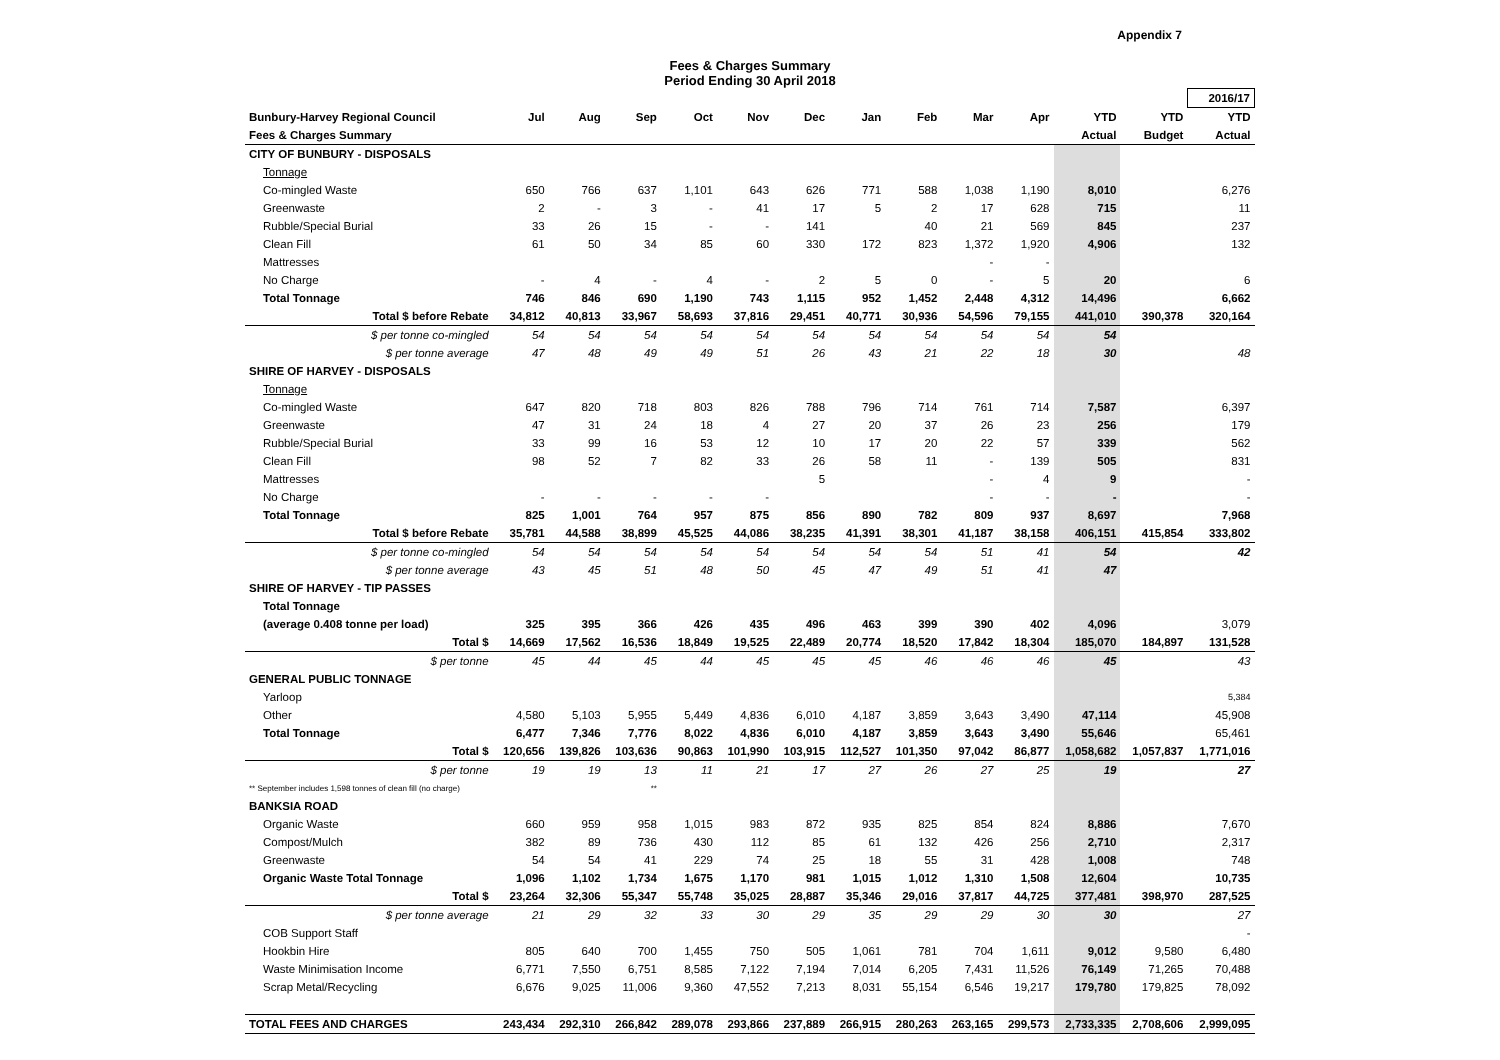Appendix 7
Fees & Charges Summary
Period Ending 30 April 2018
| | | | | | | | | | | | | | 2016/17 |
| Bunbury-Harvey Regional Council | Jul | Aug | Sep | Oct | Nov | Dec | Jan | Feb | Mar | Apr | YTD | YTD | YTD |
| Fees & Charges Summary | | | | | | | | | | | Actual | Budget | Actual |
| CITY OF BUNBURY - DISPOSALS | | | | | | | | | | | | | |
| Tonnage | | | | | | | | | | | | | |
| Co-mingled Waste | 650 | 766 | 637 | 1,101 | 643 | 626 | 771 | 588 | 1,038 | 1,190 | 8,010 | | 6,276 |
| Greenwaste | 2 | - | 3 | - | 41 | 17 | 5 | 2 | 17 | 628 | 715 | | 11 |
| Rubble/Special Burial | 33 | 26 | 15 | - | - | 141 | | 40 | 21 | 569 | 845 | | 237 |
| Clean Fill | 61 | 50 | 34 | 85 | 60 | 330 | 172 | 823 | 1,372 | 1,920 | 4,906 | | 132 |
| Mattresses | | | | | | | | | - | - | | | |
| No Charge | - | 4 | - | 4 | - | 2 | 5 | 0 | - | 5 | 20 | | 6 |
| Total Tonnage | 746 | 846 | 690 | 1,190 | 743 | 1,115 | 952 | 1,452 | 2,448 | 4,312 | 14,496 | | 6,662 |
| Total $ before Rebate | 34,812 | 40,813 | 33,967 | 58,693 | 37,816 | 29,451 | 40,771 | 30,936 | 54,596 | 79,155 | 441,010 | 390,378 | 320,164 |
| $ per tonne co-mingled | 54 | 54 | 54 | 54 | 54 | 54 | 54 | 54 | 54 | 54 | 54 | | |
| $ per tonne average | 47 | 48 | 49 | 49 | 51 | 26 | 43 | 21 | 22 | 18 | 30 | | 48 |
| SHIRE OF HARVEY - DISPOSALS | | | | | | | | | | | | | |
| Tonnage | | | | | | | | | | | | | |
| Co-mingled Waste | 647 | 820 | 718 | 803 | 826 | 788 | 796 | 714 | 761 | 714 | 7,587 | | 6,397 |
| Greenwaste | 47 | 31 | 24 | 18 | 4 | 27 | 20 | 37 | 26 | 23 | 256 | | 179 |
| Rubble/Special Burial | 33 | 99 | 16 | 53 | 12 | 10 | 17 | 20 | 22 | 57 | 339 | | 562 |
| Clean Fill | 98 | 52 | 7 | 82 | 33 | 26 | 58 | 11 | - | 139 | 505 | | 831 |
| Mattresses | | | | | | 5 | | | - | 4 | 9 | | - |
| No Charge | - | - | - | - | - | | | | - | - | - | | - |
| Total Tonnage | 825 | 1,001 | 764 | 957 | 875 | 856 | 890 | 782 | 809 | 937 | 8,697 | | 7,968 |
| Total $ before Rebate | 35,781 | 44,588 | 38,899 | 45,525 | 44,086 | 38,235 | 41,391 | 38,301 | 41,187 | 38,158 | 406,151 | 415,854 | 333,802 |
| $ per tonne co-mingled | 54 | 54 | 54 | 54 | 54 | 54 | 54 | 54 | 51 | 41 | 54 | | 42 |
| $ per tonne average | 43 | 45 | 51 | 48 | 50 | 45 | 47 | 49 | 51 | 41 | 47 | | |
| SHIRE OF HARVEY - TIP PASSES | | | | | | | | | | | | | |
| Total Tonnage | | | | | | | | | | | | | |
| (average 0.408 tonne per load) | 325 | 395 | 366 | 426 | 435 | 496 | 463 | 399 | 390 | 402 | 4,096 | | 3,079 |
| Total $ | 14,669 | 17,562 | 16,536 | 18,849 | 19,525 | 22,489 | 20,774 | 18,520 | 17,842 | 18,304 | 185,070 | 184,897 | 131,528 |
| $ per tonne | 45 | 44 | 45 | 44 | 45 | 45 | 45 | 46 | 46 | 46 | 45 | | 43 |
| GENERAL PUBLIC TONNAGE | | | | | | | | | | | | | |
| Yarloop | | | | | | | | | | | | | 5,384 |
| Other | 4,580 | 5,103 | 5,955 | 5,449 | 4,836 | 6,010 | 4,187 | 3,859 | 3,643 | 3,490 | 47,114 | | 45,908 |
| Total Tonnage | 6,477 | 7,346 | 7,776 | 8,022 | 4,836 | 6,010 | 4,187 | 3,859 | 3,643 | 3,490 | 55,646 | | 65,461 |
| Total $ | 120,656 | 139,826 | 103,636 | 90,863 | 101,990 | 103,915 | 112,527 | 101,350 | 97,042 | 86,877 | 1,058,682 | 1,057,837 | 1,771,016 |
| $ per tonne | 19 | 19 | 13 | 11 | 21 | 17 | 27 | 26 | 27 | 25 | 19 | | 27 |
| ** September includes 1,598 tonnes of clean fill (no charge) | | | ** | | | | | | | | | | |
| BANKSIA ROAD | | | | | | | | | | | | | |
| Organic Waste | 660 | 959 | 958 | 1,015 | 983 | 872 | 935 | 825 | 854 | 824 | 8,886 | | 7,670 |
| Compost/Mulch | 382 | 89 | 736 | 430 | 112 | 85 | 61 | 132 | 426 | 256 | 2,710 | | 2,317 |
| Greenwaste | 54 | 54 | 41 | 229 | 74 | 25 | 18 | 55 | 31 | 428 | 1,008 | | 748 |
| Organic Waste Total Tonnage | 1,096 | 1,102 | 1,734 | 1,675 | 1,170 | 981 | 1,015 | 1,012 | 1,310 | 1,508 | 12,604 | | 10,735 |
| Total $ | 23,264 | 32,306 | 55,347 | 55,748 | 35,025 | 28,887 | 35,346 | 29,016 | 37,817 | 44,725 | 377,481 | 398,970 | 287,525 |
| $ per tonne average | 21 | 29 | 32 | 33 | 30 | 29 | 35 | 29 | 29 | 30 | 30 | | 27 |
| COB Support Staff | | | | | | | | | | | | | - |
| Hookbin Hire | 805 | 640 | 700 | 1,455 | 750 | 505 | 1,061 | 781 | 704 | 1,611 | 9,012 | 9,580 | 6,480 |
| Waste Minimisation Income | 6,771 | 7,550 | 6,751 | 8,585 | 7,122 | 7,194 | 7,014 | 6,205 | 7,431 | 11,526 | 76,149 | 71,265 | 70,488 |
| Scrap Metal/Recycling | 6,676 | 9,025 | 11,006 | 9,360 | 47,552 | 7,213 | 8,031 | 55,154 | 6,546 | 19,217 | 179,780 | 179,825 | 78,092 |
| TOTAL FEES AND CHARGES | 243,434 | 292,310 | 266,842 | 289,078 | 293,866 | 237,889 | 266,915 | 280,263 | 263,165 | 299,573 | 2,733,335 | 2,708,606 | 2,999,095 |